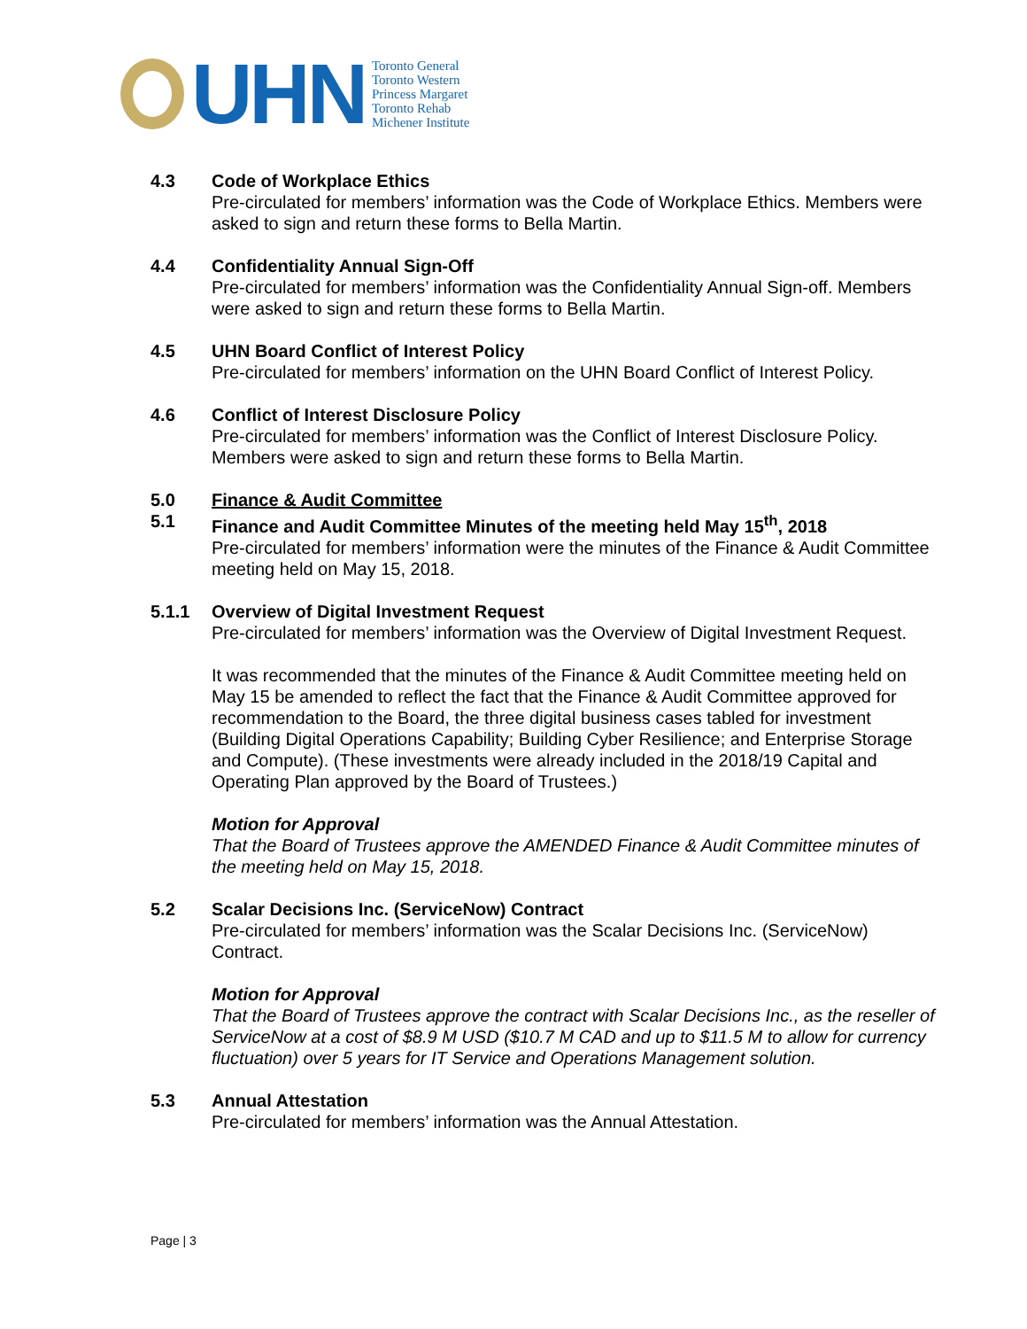UHN
Toronto General
Toronto Western
Princess Margaret
Toronto Rehab
Michener Institute
4.3 Code of Workplace Ethics
Pre-circulated for members’ information was the Code of Workplace Ethics. Members were asked to sign and return these forms to Bella Martin.
4.4 Confidentiality Annual Sign-Off
Pre-circulated for members’ information was the Confidentiality Annual Sign-off. Members were asked to sign and return these forms to Bella Martin.
4.5 UHN Board Conflict of Interest Policy
Pre-circulated for members’ information on the UHN Board Conflict of Interest Policy.
4.6 Conflict of Interest Disclosure Policy
Pre-circulated for members’ information was the Conflict of Interest Disclosure Policy. Members were asked to sign and return these forms to Bella Martin.
5.0 Finance & Audit Committee
5.1 Finance and Audit Committee Minutes of the meeting held May 15<sup>th</sup>, 2018
Pre-circulated for members’ information were the minutes of the Finance & Audit Committee meeting held on May 15, 2018.
5.1.1 Overview of Digital Investment Request
Pre-circulated for members’ information was the Overview of Digital Investment Request.
It was recommended that the minutes of the Finance & Audit Committee meeting held on May 15 be amended to reflect the fact that the Finance & Audit Committee approved for recommendation to the Board, the three digital business cases tabled for investment (Building Digital Operations Capability; Building Cyber Resilience; and Enterprise Storage and Compute). (These investments were already included in the 2018/19 Capital and Operating Plan approved by the Board of Trustees.)
Motion for Approval
That the Board of Trustees approve the AMENDED Finance & Audit Committee minutes of the meeting held on May 15, 2018.
5.2 Scalar Decisions Inc. (ServiceNow) Contract
Pre-circulated for members’ information was the Scalar Decisions Inc. (ServiceNow) Contract.
Motion for Approval
That the Board of Trustees approve the contract with Scalar Decisions Inc., as the reseller of ServiceNow at a cost of $8.9 M USD ($10.7 M CAD and up to $11.5 M to allow for currency fluctuation) over 5 years for IT Service and Operations Management solution.
5.3 Annual Attestation
Pre-circulated for members’ information was the Annual Attestation.
Page | 3